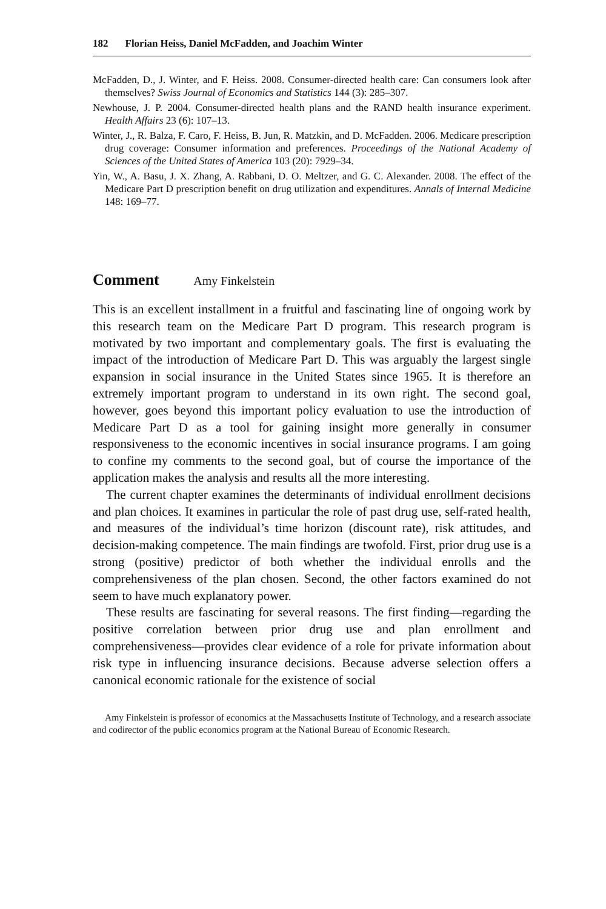182 Florian Heiss, Daniel McFadden, and Joachim Winter
McFadden, D., J. Winter, and F. Heiss. 2008. Consumer-directed health care: Can consumers look after themselves? Swiss Journal of Economics and Statistics 144 (3): 285–307.
Newhouse, J. P. 2004. Consumer-directed health plans and the RAND health insurance experiment. Health Affairs 23 (6): 107–13.
Winter, J., R. Balza, F. Caro, F. Heiss, B. Jun, R. Matzkin, and D. McFadden. 2006. Medicare prescription drug coverage: Consumer information and preferences. Proceedings of the National Academy of Sciences of the United States of America 103 (20): 7929–34.
Yin, W., A. Basu, J. X. Zhang, A. Rabbani, D. O. Meltzer, and G. C. Alexander. 2008. The effect of the Medicare Part D prescription benefit on drug utilization and expenditures. Annals of Internal Medicine 148: 169–77.
Comment Amy Finkelstein
This is an excellent installment in a fruitful and fascinating line of ongoing work by this research team on the Medicare Part D program. This research program is motivated by two important and complementary goals. The first is evaluating the impact of the introduction of Medicare Part D. This was arguably the largest single expansion in social insurance in the United States since 1965. It is therefore an extremely important program to understand in its own right. The second goal, however, goes beyond this important policy evaluation to use the introduction of Medicare Part D as a tool for gaining insight more generally in consumer responsiveness to the economic incentives in social insurance programs. I am going to confine my comments to the second goal, but of course the importance of the application makes the analysis and results all the more interesting.
The current chapter examines the determinants of individual enrollment decisions and plan choices. It examines in particular the role of past drug use, self-rated health, and measures of the individual’s time horizon (discount rate), risk attitudes, and decision-making competence. The main findings are twofold. First, prior drug use is a strong (positive) predictor of both whether the individual enrolls and the comprehensiveness of the plan chosen. Second, the other factors examined do not seem to have much explanatory power.
These results are fascinating for several reasons. The first finding—regarding the positive correlation between prior drug use and plan enrollment and comprehensiveness—provides clear evidence of a role for private information about risk type in influencing insurance decisions. Because adverse selection offers a canonical economic rationale for the existence of social
Amy Finkelstein is professor of economics at the Massachusetts Institute of Technology, and a research associate and codirector of the public economics program at the National Bureau of Economic Research.